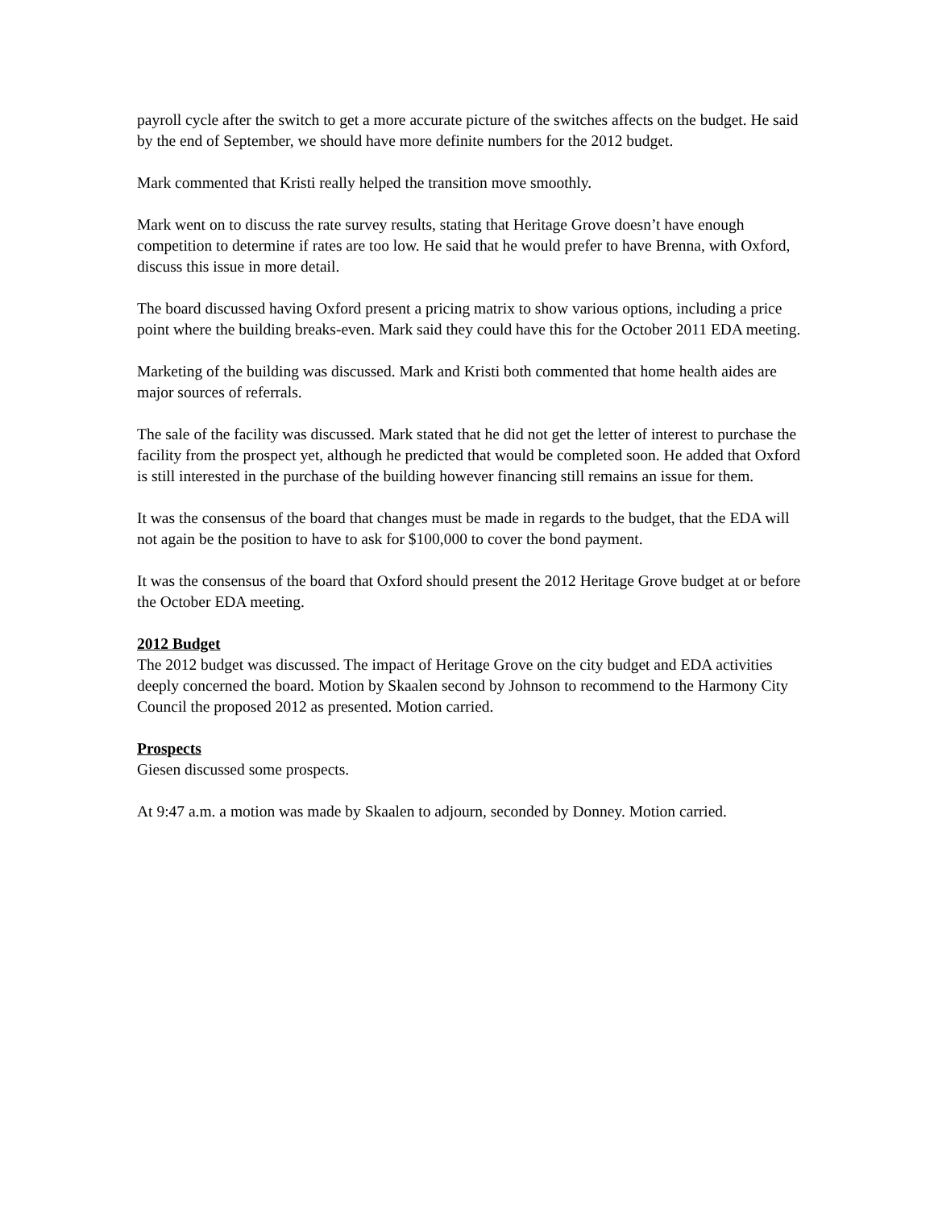payroll cycle after the switch to get a more accurate picture of the switches affects on the budget. He said by the end of September, we should have more definite numbers for the 2012 budget.
Mark commented that Kristi really helped the transition move smoothly.
Mark went on to discuss the rate survey results, stating that Heritage Grove doesn’t have enough competition to determine if rates are too low. He said that he would prefer to have Brenna, with Oxford, discuss this issue in more detail.
The board discussed having Oxford present a pricing matrix to show various options, including a price point where the building breaks-even. Mark said they could have this for the October 2011 EDA meeting.
Marketing of the building was discussed. Mark and Kristi both commented that home health aides are major sources of referrals.
The sale of the facility was discussed. Mark stated that he did not get the letter of interest to purchase the facility from the prospect yet, although he predicted that would be completed soon. He added that Oxford is still interested in the purchase of the building however financing still remains an issue for them.
It was the consensus of the board that changes must be made in regards to the budget, that the EDA will not again be the position to have to ask for $100,000 to cover the bond payment.
It was the consensus of the board that Oxford should present the 2012 Heritage Grove budget at or before the October EDA meeting.
2012 Budget
The 2012 budget was discussed. The impact of Heritage Grove on the city budget and EDA activities deeply concerned the board. Motion by Skaalen second by Johnson to recommend to the Harmony City Council the proposed 2012 as presented. Motion carried.
Prospects
Giesen discussed some prospects.
At 9:47 a.m. a motion was made by Skaalen to adjourn, seconded by Donney. Motion carried.